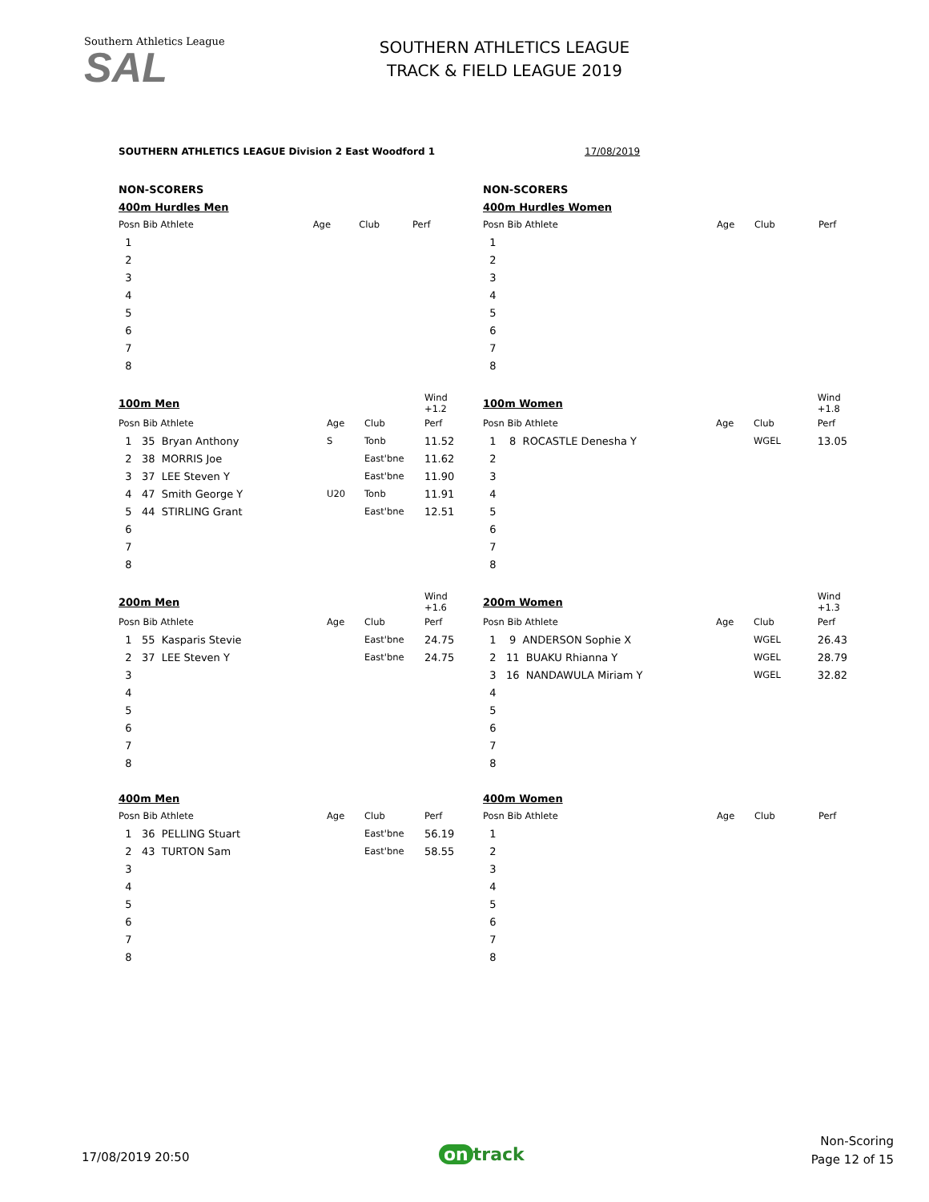Southern Athletics League
SAL
SOUTHERN ATHLETICS LEAGUE
TRACK & FIELD LEAGUE 2019
SOUTHERN ATHLETICS LEAGUE Division 2 East Woodford 1
17/08/2019
| NON-SCORERS | | | |
| 400m Hurdles Men | | | |
| Posn Bib Athlete | Age | Club | Perf |
| 1 | | | |
| 2 | | | |
| 3 | | | |
| 4 | | | |
| 5 | | | |
| 6 | | | |
| 7 | | | |
| 8 | | | |
| 100m Men | | | Wind +1.2 |
| Posn Bib Athlete | Age | Club | Perf |
| 1 35 Bryan Anthony | S | Tonb | 11.52 |
| 2 38 MORRIS Joe | | East'bne | 11.62 |
| 3 37 LEE Steven Y | | East'bne | 11.90 |
| 4 47 Smith George Y | U20 | Tonb | 11.91 |
| 5 44 STIRLING Grant | | East'bne | 12.51 |
| 6 | | | |
| 7 | | | |
| 8 | | | |
| 200m Men | | | Wind +1.6 |
| Posn Bib Athlete | Age | Club | Perf |
| 1 55 Kasparis Stevie | | East'bne | 24.75 |
| 2 37 LEE Steven Y | | East'bne | 24.75 |
| 3 | | | |
| 4 | | | |
| 5 | | | |
| 6 | | | |
| 7 | | | |
| 8 | | | |
| 400m Men | | | |
| Posn Bib Athlete | Age | Club | Perf |
| 1 36 PELLING Stuart | | East'bne | 56.19 |
| 2 43 TURTON Sam | | East'bne | 58.55 |
| 3 | | | |
| 4 | | | |
| 5 | | | |
| 6 | | | |
| 7 | | | |
| 8 | | | |
| NON-SCORERS | | | |
| 400m Hurdles Women | | | |
| Posn Bib Athlete | Age | Club | Perf |
| 1 | | | |
| 2 | | | |
| 3 | | | |
| 4 | | | |
| 5 | | | |
| 6 | | | |
| 7 | | | |
| 8 | | | |
| 100m Women | | | Wind +1.8 |
| Posn Bib Athlete | Age | Club | Perf |
| 1 8 ROCASTLE Denesha Y | | WGEL | 13.05 |
| 2 | | | |
| 3 | | | |
| 4 | | | |
| 5 | | | |
| 6 | | | |
| 7 | | | |
| 8 | | | |
| 200m Women | | | Wind +1.3 |
| Posn Bib Athlete | Age | Club | Perf |
| 1 9 ANDERSON Sophie X | | WGEL | 26.43 |
| 2 11 BUAKU Rhianna Y | | WGEL | 28.79 |
| 3 16 NANDAWULA Miriam Y | | WGEL | 32.82 |
| 4 | | | |
| 5 | | | |
| 6 | | | |
| 7 | | | |
| 8 | | | |
| 400m Women | | | |
| Posn Bib Athlete | Age | Club | Perf |
| 1 | | | |
| 2 | | | |
| 3 | | | |
| 4 | | | |
| 5 | | | |
| 6 | | | |
| 7 | | | |
| 8 | | | |
17/08/2019 20:50 on track
Non-Scoring
Page 12 of 15